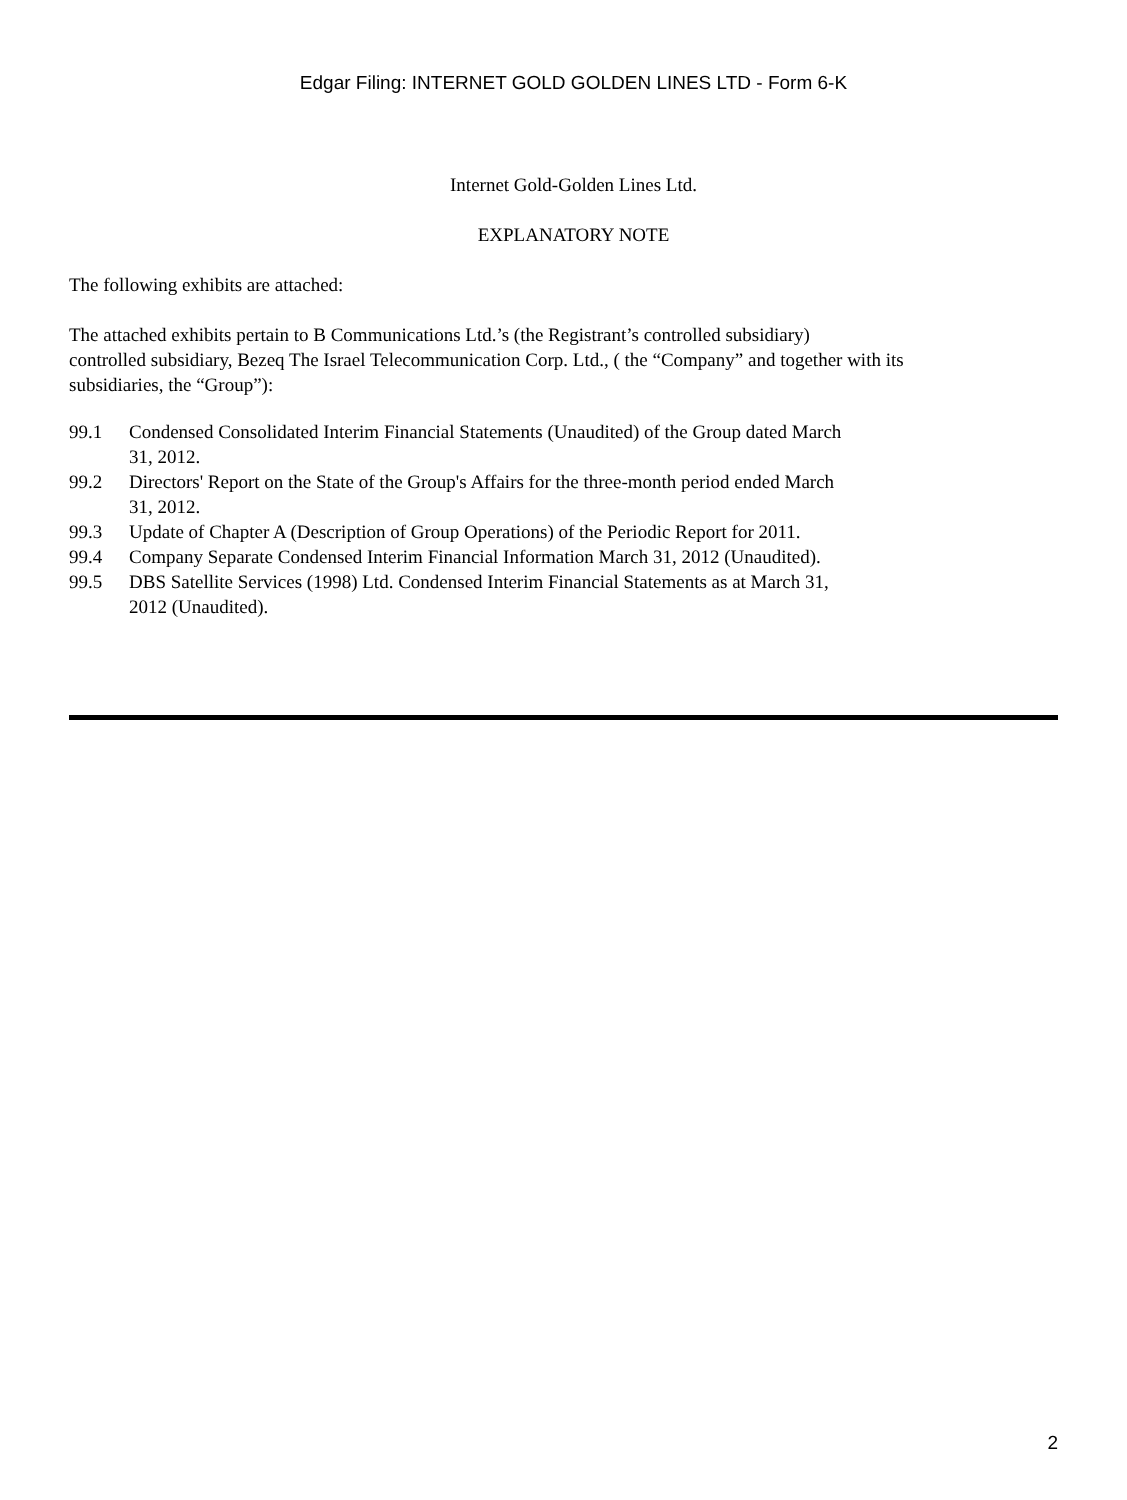Edgar Filing: INTERNET GOLD GOLDEN LINES LTD - Form 6-K
Internet Gold-Golden Lines Ltd.
EXPLANATORY NOTE
The following exhibits are attached:
The attached exhibits pertain to B Communications Ltd.’s (the Registrant’s controlled subsidiary)
controlled subsidiary, Bezeq The Israel Telecommunication Corp. Ltd., ( the “Company” and together with its subsidiaries, the “Group”):
| 99.1 | Condensed Consolidated Interim Financial Statements (Unaudited) of the Group dated March 31, 2012. |
| 99.2 | Directors' Report on the State of the Group's Affairs for the three-month period ended March 31, 2012. |
| 99.3 | Update of Chapter A (Description of Group Operations) of the Periodic Report for 2011. |
| 99.4 | Company Separate Condensed Interim Financial Information March 31, 2012 (Unaudited). |
| 99.5 | DBS Satellite Services (1998) Ltd. Condensed Interim Financial Statements as at March 31, 2012 (Unaudited). |
2